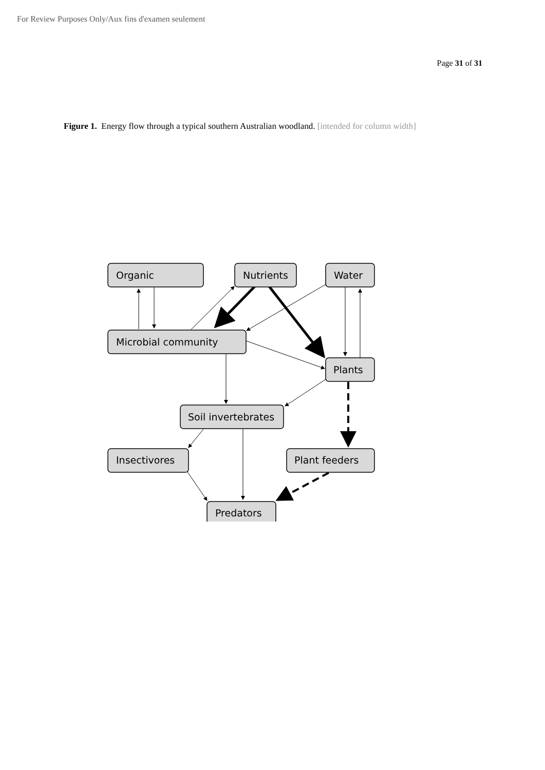For Review Purposes Only/Aux fins d'examen seulement
Page 31 of 31
Figure 1. Energy flow through a typical southern Australian woodland. [intended for column width]
Organic
Nutrients
Water
Microbial community
Plants
Soil invertebrates
Insectivores
Plant feeders
Predators